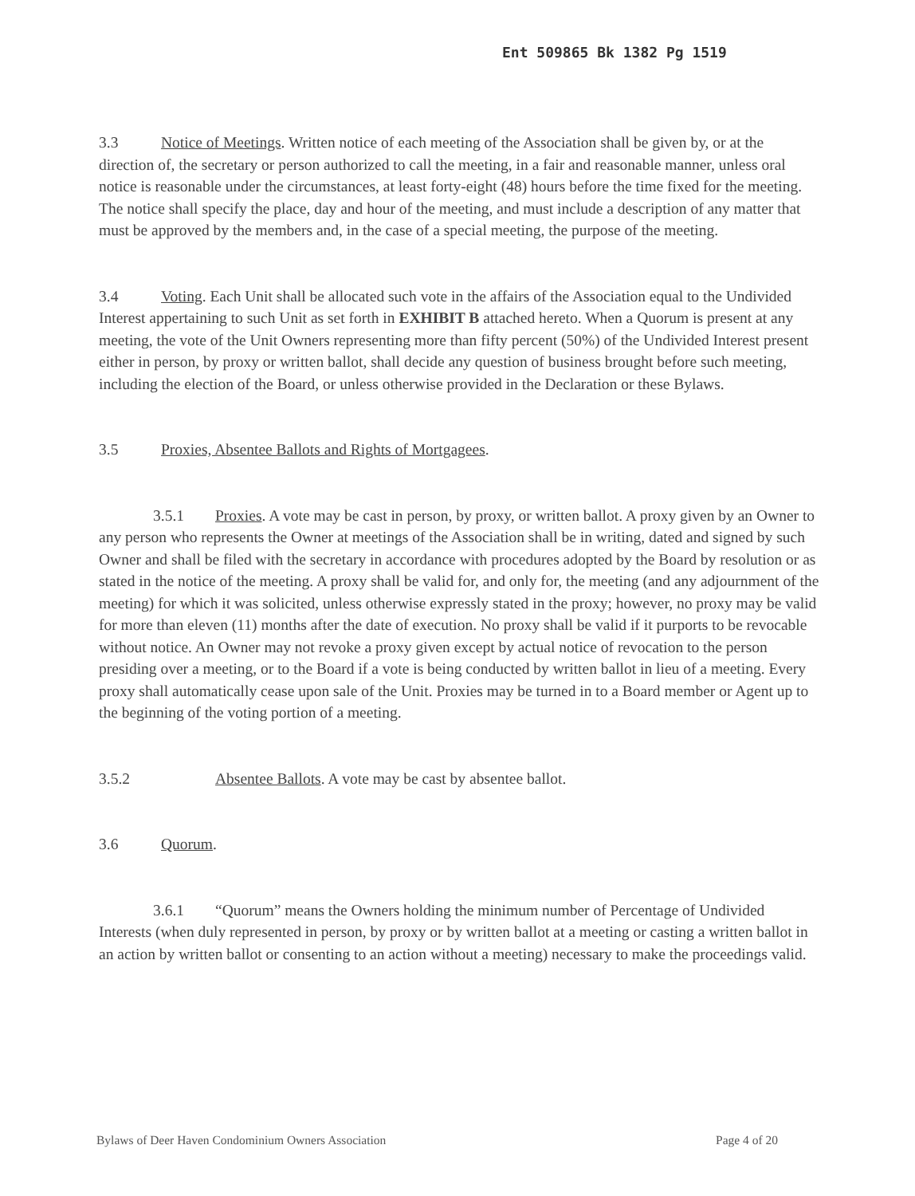Ent 509865 Bk 1382 Pg 1519
3.3 Notice of Meetings. Written notice of each meeting of the Association shall be given by, or at the direction of, the secretary or person authorized to call the meeting, in a fair and reasonable manner, unless oral notice is reasonable under the circumstances, at least forty-eight (48) hours before the time fixed for the meeting. The notice shall specify the place, day and hour of the meeting, and must include a description of any matter that must be approved by the members and, in the case of a special meeting, the purpose of the meeting.
3.4 Voting. Each Unit shall be allocated such vote in the affairs of the Association equal to the Undivided Interest appertaining to such Unit as set forth in EXHIBIT B attached hereto. When a Quorum is present at any meeting, the vote of the Unit Owners representing more than fifty percent (50%) of the Undivided Interest present either in person, by proxy or written ballot, shall decide any question of business brought before such meeting, including the election of the Board, or unless otherwise provided in the Declaration or these Bylaws.
3.5 Proxies, Absentee Ballots and Rights of Mortgagees.
3.5.1 Proxies. A vote may be cast in person, by proxy, or written ballot. A proxy given by an Owner to any person who represents the Owner at meetings of the Association shall be in writing, dated and signed by such Owner and shall be filed with the secretary in accordance with procedures adopted by the Board by resolution or as stated in the notice of the meeting. A proxy shall be valid for, and only for, the meeting (and any adjournment of the meeting) for which it was solicited, unless otherwise expressly stated in the proxy; however, no proxy may be valid for more than eleven (11) months after the date of execution. No proxy shall be valid if it purports to be revocable without notice. An Owner may not revoke a proxy given except by actual notice of revocation to the person presiding over a meeting, or to the Board if a vote is being conducted by written ballot in lieu of a meeting. Every proxy shall automatically cease upon sale of the Unit. Proxies may be turned in to a Board member or Agent up to the beginning of the voting portion of a meeting.
3.5.2 Absentee Ballots. A vote may be cast by absentee ballot.
3.6 Quorum.
3.6.1 “Quorum” means the Owners holding the minimum number of Percentage of Undivided Interests (when duly represented in person, by proxy or by written ballot at a meeting or casting a written ballot in an action by written ballot or consenting to an action without a meeting) necessary to make the proceedings valid.
Bylaws of Deer Haven Condominium Owners Association Page 4 of 20